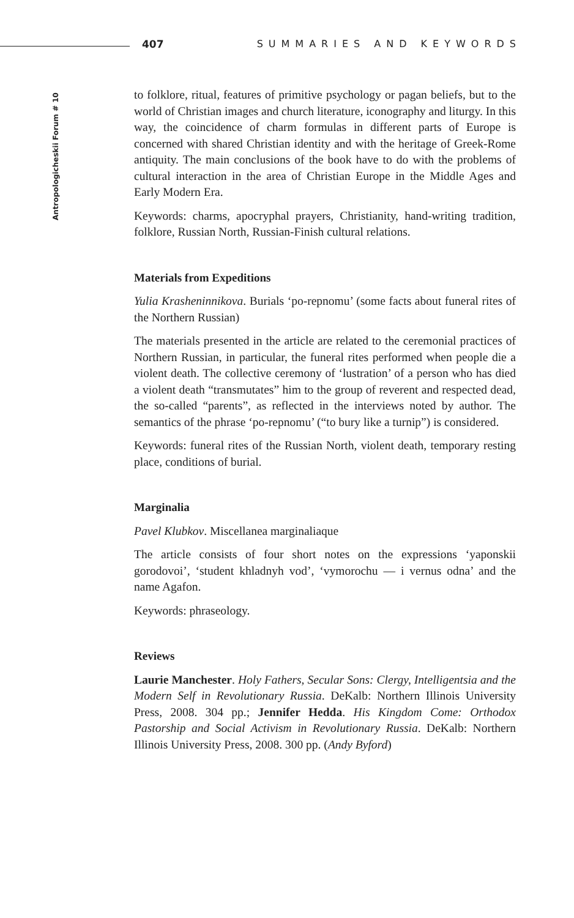407 SUMMARIES AND KEYWORDS
Antropologicheskii Forum # 10
to folklore, ritual, features of primitive psychology or pagan beliefs, but to the world of Christian images and church literature, iconography and liturgy. In this way, the coincidence of charm formulas in different parts of Europe is concerned with shared Christian identity and with the heritage of Greek-Rome antiquity. The main conclusions of the book have to do with the problems of cultural interaction in the area of Christian Europe in the Middle Ages and Early Modern Era.
Keywords: charms, apocryphal prayers, Christianity, hand-writing tradition, folklore, Russian North, Russian-Finish cultural relations.
Materials from Expeditions
Yulia Krasheninnikova. Burials ‘po-repnomu’ (some facts about funeral rites of the Northern Russian)
The materials presented in the article are related to the ceremonial practices of Northern Russian, in particular, the funeral rites performed when people die a violent death. The collective ceremony of ‘lustration’ of a person who has died a violent death “transmutates” him to the group of reverent and respected dead, the so-called “parents”, as reflected in the interviews noted by author. The semantics of the phrase ‘po-repnomu’ (“to bury like a turnip”) is considered.
Keywords: funeral rites of the Russian North, violent death, temporary resting place, conditions of burial.
Marginalia
Pavel Klubkov. Miscellanea marginaliaque
The article consists of four short notes on the expressions ‘yaponskii gorodovoi’, ‘student khladnyh vod’, ‘vymorochu — i vernus odna’ and the name Agafon.
Keywords: phraseology.
Reviews
Laurie Manchester. Holy Fathers, Secular Sons: Clergy, Intelligentsia and the Modern Self in Revolutionary Russia. DeKalb: Northern Illinois University Press, 2008. 304 pp.; Jennifer Hedda. His Kingdom Come: Orthodox Pastorship and Social Activism in Revolutionary Russia. DeKalb: Northern Illinois University Press, 2008. 300 pp. (Andy Byford)